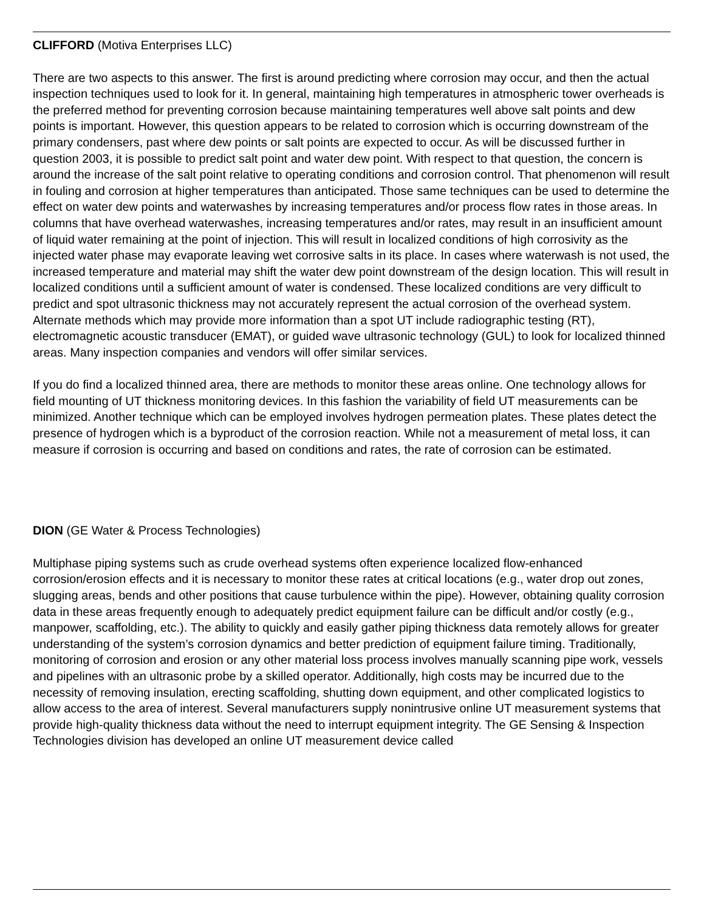CLIFFORD (Motiva Enterprises LLC)
There are two aspects to this answer. The first is around predicting where corrosion may occur, and then the actual inspection techniques used to look for it. In general, maintaining high temperatures in atmospheric tower overheads is the preferred method for preventing corrosion because maintaining temperatures well above salt points and dew points is important. However, this question appears to be related to corrosion which is occurring downstream of the primary condensers, past where dew points or salt points are expected to occur. As will be discussed further in question 2003, it is possible to predict salt point and water dew point. With respect to that question, the concern is around the increase of the salt point relative to operating conditions and corrosion control. That phenomenon will result in fouling and corrosion at higher temperatures than anticipated. Those same techniques can be used to determine the effect on water dew points and waterwashes by increasing temperatures and/or process flow rates in those areas. In columns that have overhead waterwashes, increasing temperatures and/or rates, may result in an insufficient amount of liquid water remaining at the point of injection. This will result in localized conditions of high corrosivity as the injected water phase may evaporate leaving wet corrosive salts in its place. In cases where waterwash is not used, the increased temperature and material may shift the water dew point downstream of the design location. This will result in localized conditions until a sufficient amount of water is condensed. These localized conditions are very difficult to predict and spot ultrasonic thickness may not accurately represent the actual corrosion of the overhead system. Alternate methods which may provide more information than a spot UT include radiographic testing (RT), electromagnetic acoustic transducer (EMAT), or guided wave ultrasonic technology (GUL) to look for localized thinned areas. Many inspection companies and vendors will offer similar services.
If you do find a localized thinned area, there are methods to monitor these areas online. One technology allows for field mounting of UT thickness monitoring devices. In this fashion the variability of field UT measurements can be minimized. Another technique which can be employed involves hydrogen permeation plates. These plates detect the presence of hydrogen which is a byproduct of the corrosion reaction. While not a measurement of metal loss, it can measure if corrosion is occurring and based on conditions and rates, the rate of corrosion can be estimated.
DION (GE Water & Process Technologies)
Multiphase piping systems such as crude overhead systems often experience localized flow-enhanced corrosion/erosion effects and it is necessary to monitor these rates at critical locations (e.g., water drop out zones, slugging areas, bends and other positions that cause turbulence within the pipe). However, obtaining quality corrosion data in these areas frequently enough to adequately predict equipment failure can be difficult and/or costly (e.g., manpower, scaffolding, etc.). The ability to quickly and easily gather piping thickness data remotely allows for greater understanding of the system’s corrosion dynamics and better prediction of equipment failure timing. Traditionally, monitoring of corrosion and erosion or any other material loss process involves manually scanning pipe work, vessels and pipelines with an ultrasonic probe by a skilled operator. Additionally, high costs may be incurred due to the necessity of removing insulation, erecting scaffolding, shutting down equipment, and other complicated logistics to allow access to the area of interest. Several manufacturers supply nonintrusive online UT measurement systems that provide high-quality thickness data without the need to interrupt equipment integrity. The GE Sensing & Inspection Technologies division has developed an online UT measurement device called